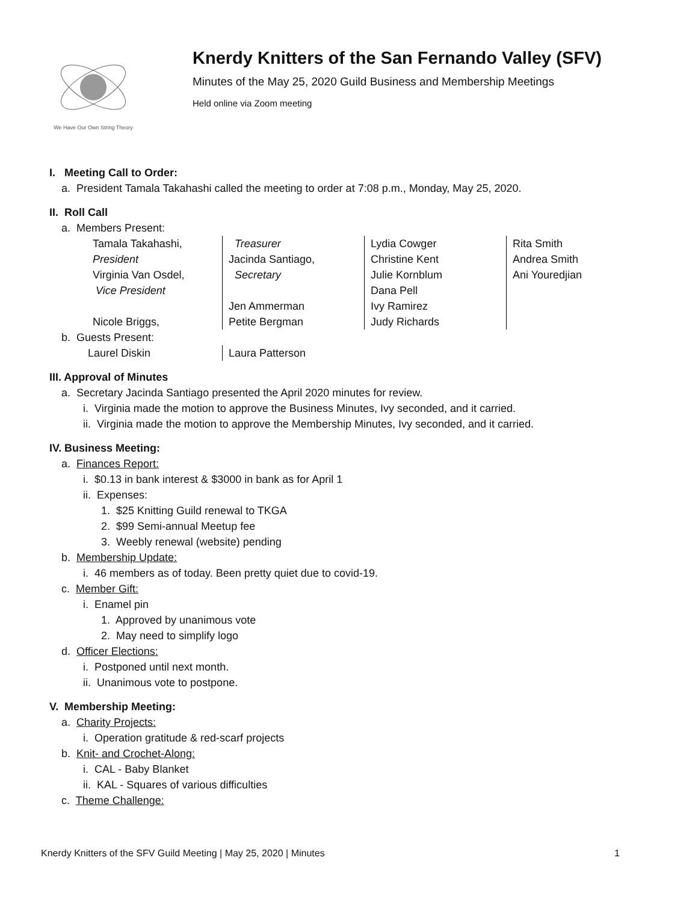We Have Our Own String Theory
Knerdy Knitters of the San Fernando Valley (SFV)
Minutes of the May 25, 2020 Guild Business and Membership Meetings
Held online via Zoom meeting
I. Meeting Call to Order:
a. President Tamala Takahashi called the meeting to order at 7:08 p.m., Monday, May 25, 2020.
II. Roll Call
a. Members Present:
Tamala Takahashi,
President
Virginia Van Osdel,
Vice President
Nicole Briggs,
Treasurer
Jacinda Santiago,
Secretary
Jen Ammerman
Petite Bergman
Lydia Cowger
Christine Kent
Julie Kornblum
Dana Pell
Ivy Ramirez
Judy Richards
Rita Smith
Andrea Smith
Ani Youredjian
b. Guests Present:
Laurel Diskin Laura Patterson
III. Approval of Minutes
a. Secretary Jacinda Santiago presented the April 2020 minutes for review.
i. Virginia made the motion to approve the Business Minutes, Ivy seconded, and it carried.
ii. Virginia made the motion to approve the Membership Minutes, Ivy seconded, and it carried.
IV. Business Meeting:
a. Finances Report:
i. $0.13 in bank interest & $3000 in bank as for April 1
ii. Expenses:
1. $25 Knitting Guild renewal to TKGA
2. $99 Semi-annual Meetup fee
3. Weebly renewal (website) pending
b. Membership Update:
i. 46 members as of today. Been pretty quiet due to covid-19.
c. Member Gift:
i. Enamel pin
1. Approved by unanimous vote
2. May need to simplify logo
d. Officer Elections:
i. Postponed until next month.
ii. Unanimous vote to postpone.
V. Membership Meeting:
a. Charity Projects:
i. Operation gratitude & red-scarf projects
b. Knit- and Crochet-Along:
i. CAL - Baby Blanket
ii. KAL - Squares of various difficulties
c. Theme Challenge:
Knerdy Knitters of the SFV Guild Meeting | May 25, 2020 | Minutes 1